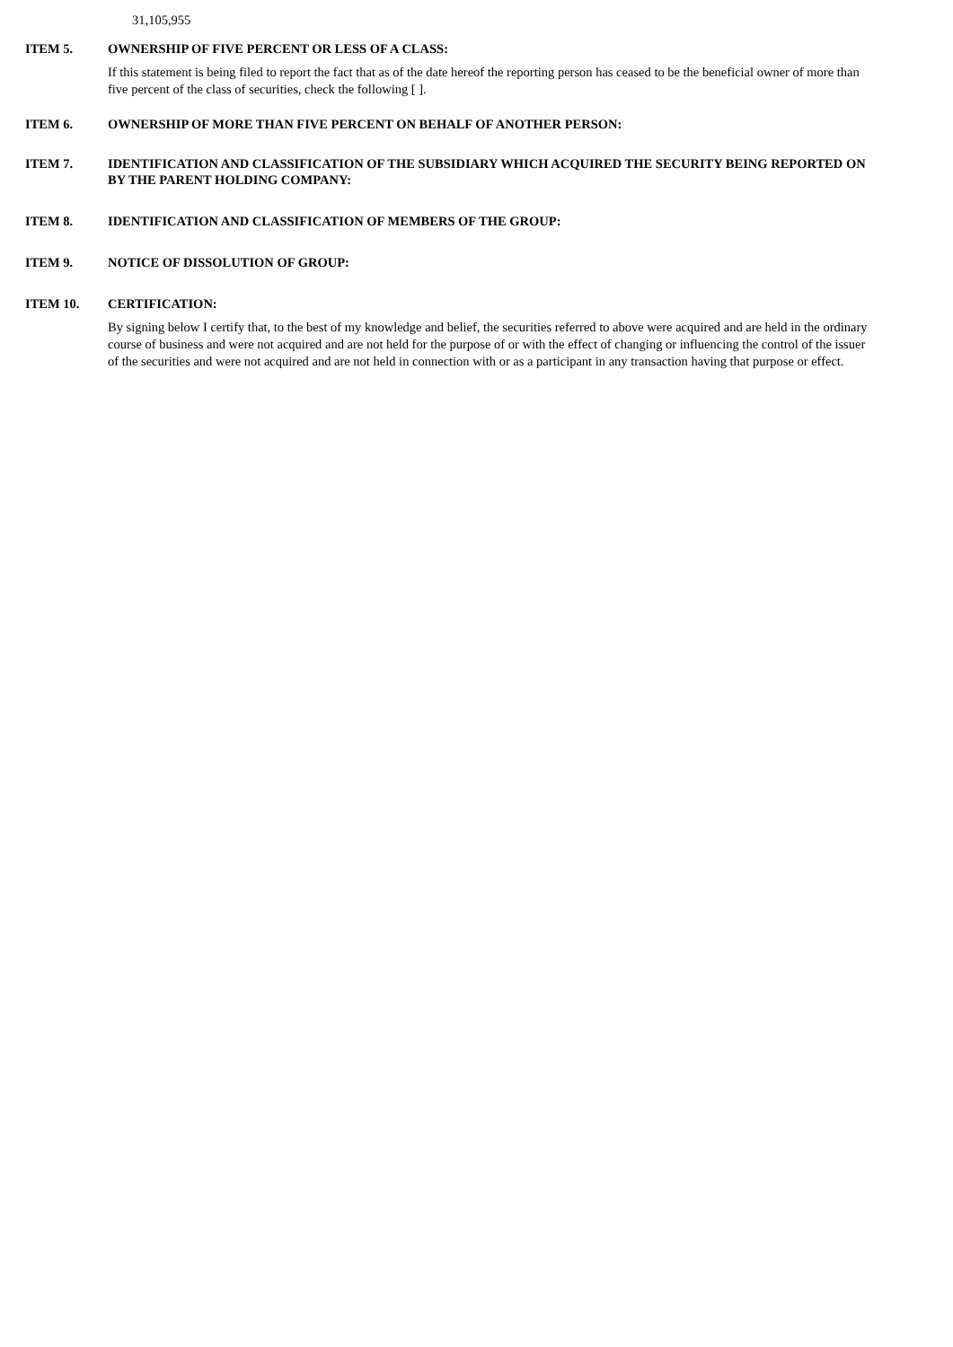31,105,955
ITEM 5. OWNERSHIP OF FIVE PERCENT OR LESS OF A CLASS:
If this statement is being filed to report the fact that as of the date hereof the reporting person has ceased to be the beneficial owner of more than five percent of the class of securities, check the following [ ].
ITEM 6. OWNERSHIP OF MORE THAN FIVE PERCENT ON BEHALF OF ANOTHER PERSON:
ITEM 7. IDENTIFICATION AND CLASSIFICATION OF THE SUBSIDIARY WHICH ACQUIRED THE SECURITY BEING REPORTED ON BY THE PARENT HOLDING COMPANY:
ITEM 8. IDENTIFICATION AND CLASSIFICATION OF MEMBERS OF THE GROUP:
ITEM 9. NOTICE OF DISSOLUTION OF GROUP:
ITEM 10. CERTIFICATION:
By signing below I certify that, to the best of my knowledge and belief, the securities referred to above were acquired and are held in the ordinary course of business and were not acquired and are not held for the purpose of or with the effect of changing or influencing the control of the issuer of the securities and were not acquired and are not held in connection with or as a participant in any transaction having that purpose or effect.